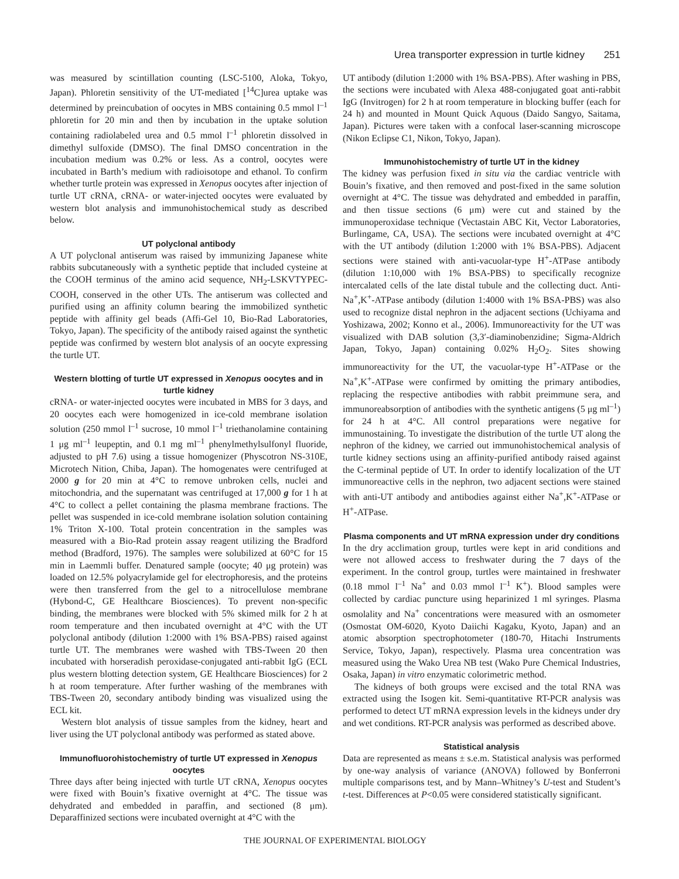Urea transporter expression in turtle kidney 251
was measured by scintillation counting (LSC-5100, Aloka, Tokyo, Japan). Phloretin sensitivity of the UT-mediated [<sup>14</sup>C]urea uptake was determined by preincubation of oocytes in MBS containing 0.5 mmol l<sup>–1</sup> phloretin for 20 min and then by incubation in the uptake solution containing radiolabeled urea and 0.5 mmol l<sup>–1</sup> phloretin dissolved in dimethyl sulfoxide (DMSO). The final DMSO concentration in the incubation medium was 0.2% or less. As a control, oocytes were incubated in Barth’s medium with radioisotope and ethanol. To confirm whether turtle protein was expressed in Xenopus oocytes after injection of turtle UT cRNA, cRNA- or water-injected oocytes were evaluated by western blot analysis and immunohistochemical study as described below.
UT polyclonal antibody
A UT polyclonal antiserum was raised by immunizing Japanese white rabbits subcutaneously with a synthetic peptide that included cysteine at the COOH terminus of the amino acid sequence, NH<sub>2</sub>-LSKVTYPEC-COOH, conserved in the other UTs. The antiserum was collected and purified using an affinity column bearing the immobilized synthetic peptide with affinity gel beads (Affi-Gel 10, Bio-Rad Laboratories, Tokyo, Japan). The specificity of the antibody raised against the synthetic peptide was confirmed by western blot analysis of an oocyte expressing the turtle UT.
Western blotting of turtle UT expressed in Xenopus oocytes and in turtle kidney
cRNA- or water-injected oocytes were incubated in MBS for 3 days, and 20 oocytes each were homogenized in ice-cold membrane isolation solution (250 mmol l<sup>–1</sup> sucrose, 10 mmol l<sup>–1</sup> triethanolamine containing 1 μg ml<sup>–1</sup> leupeptin, and 0.1 mg ml<sup>–1</sup> phenylmethylsulfonyl fluoride, adjusted to pH 7.6) using a tissue homogenizer (Physcotron NS-310E, Microtech Nition, Chiba, Japan). The homogenates were centrifuged at 2000 g for 20 min at 4°C to remove unbroken cells, nuclei and mitochondria, and the supernatant was centrifuged at 17,000 g for 1 h at 4°C to collect a pellet containing the plasma membrane fractions. The pellet was suspended in ice-cold membrane isolation solution containing 1% Triton X-100. Total protein concentration in the samples was measured with a Bio-Rad protein assay reagent utilizing the Bradford method (Bradford, 1976). The samples were solubilized at 60°C for 15 min in Laemmli buffer. Denatured sample (oocyte; 40 μg protein) was loaded on 12.5% polyacrylamide gel for electrophoresis, and the proteins were then transferred from the gel to a nitrocellulose membrane (Hybond-C, GE Healthcare Biosciences). To prevent non-specific binding, the membranes were blocked with 5% skimed milk for 2 h at room temperature and then incubated overnight at 4°C with the UT polyclonal antibody (dilution 1:2000 with 1% BSA-PBS) raised against turtle UT. The membranes were washed with TBS-Tween 20 then incubated with horseradish peroxidase-conjugated anti-rabbit IgG (ECL plus western blotting detection system, GE Healthcare Biosciences) for 2 h at room temperature. After further washing of the membranes with TBS-Tween 20, secondary antibody binding was visualized using the ECL kit.
Western blot analysis of tissue samples from the kidney, heart and liver using the UT polyclonal antibody was performed as stated above.
Immunofluorohistochemistry of turtle UT expressed in Xenopus oocytes
Three days after being injected with turtle UT cRNA, Xenopus oocytes were fixed with Bouin’s fixative overnight at 4°C. The tissue was dehydrated and embedded in paraffin, and sectioned (8 μm). Deparaffinized sections were incubated overnight at 4°C with the
UT antibody (dilution 1:2000 with 1% BSA-PBS). After washing in PBS, the sections were incubated with Alexa 488-conjugated goat anti-rabbit IgG (Invitrogen) for 2 h at room temperature in blocking buffer (each for 24 h) and mounted in Mount Quick Aquous (Daido Sangyo, Saitama, Japan). Pictures were taken with a confocal laser-scanning microscope (Nikon Eclipse C1, Nikon, Tokyo, Japan).
Immunohistochemistry of turtle UT in the kidney
The kidney was perfusion fixed in situ via the cardiac ventricle with Bouin’s fixative, and then removed and post-fixed in the same solution overnight at 4°C. The tissue was dehydrated and embedded in paraffin, and then tissue sections (6 μm) were cut and stained by the immunoperoxidase technique (Vectastain ABC Kit, Vector Laboratories, Burlingame, CA, USA). The sections were incubated overnight at 4°C with the UT antibody (dilution 1:2000 with 1% BSA-PBS). Adjacent sections were stained with anti-vacuolar-type H<sup>+</sup>-ATPase antibody (dilution 1:10,000 with 1% BSA-PBS) to specifically recognize intercalated cells of the late distal tubule and the collecting duct. Anti-Na<sup>+</sup>,K<sup>+</sup>-ATPase antibody (dilution 1:4000 with 1% BSA-PBS) was also used to recognize distal nephron in the adjacent sections (Uchiyama and Yoshizawa, 2002; Konno et al., 2006). Immunoreactivity for the UT was visualized with DAB solution (3,3′-diaminobenzidine; Sigma-Aldrich Japan, Tokyo, Japan) containing 0.02% H<sub>2</sub>O<sub>2</sub>. Sites showing immunoreactivity for the UT, the vacuolar-type H<sup>+</sup>-ATPase or the Na<sup>+</sup>,K<sup>+</sup>-ATPase were confirmed by omitting the primary antibodies, replacing the respective antibodies with rabbit preimmune sera, and immunoreabsorption of antibodies with the synthetic antigens (5 μg ml<sup>–1</sup>) for 24 h at 4°C. All control preparations were negative for immunostaining. To investigate the distribution of the turtle UT along the nephron of the kidney, we carried out immunohistochemical analysis of turtle kidney sections using an affinity-purified antibody raised against the C-terminal peptide of UT. In order to identify localization of the UT immunoreactive cells in the nephron, two adjacent sections were stained with anti-UT antibody and antibodies against either Na<sup>+</sup>,K<sup>+</sup>-ATPase or H<sup>+</sup>-ATPase.
Plasma components and UT mRNA expression under dry conditions
In the dry acclimation group, turtles were kept in arid conditions and were not allowed access to freshwater during the 7 days of the experiment. In the control group, turtles were maintained in freshwater (0.18 mmol l<sup>–1</sup> Na<sup>+</sup> and 0.03 mmol l<sup>–1</sup> K<sup>+</sup>). Blood samples were collected by cardiac puncture using heparinized 1 ml syringes. Plasma osmolality and Na<sup>+</sup> concentrations were measured with an osmometer (Osmostat OM-6020, Kyoto Daiichi Kagaku, Kyoto, Japan) and an atomic absorption spectrophotometer (180-70, Hitachi Instruments Service, Tokyo, Japan), respectively. Plasma urea concentration was measured using the Wako Urea NB test (Wako Pure Chemical Industries, Osaka, Japan) in vitro enzymatic colorimetric method.
The kidneys of both groups were excised and the total RNA was extracted using the Isogen kit. Semi-quantitative RT-PCR analysis was performed to detect UT mRNA expression levels in the kidneys under dry and wet conditions. RT-PCR analysis was performed as described above.
Statistical analysis
Data are represented as means ± s.e.m. Statistical analysis was performed by one-way analysis of variance (ANOVA) followed by Bonferroni multiple comparisons test, and by Mann–Whitney’s U-test and Student’s t-test. Differences at P<0.05 were considered statistically significant.
THE JOURNAL OF EXPERIMENTAL BIOLOGY